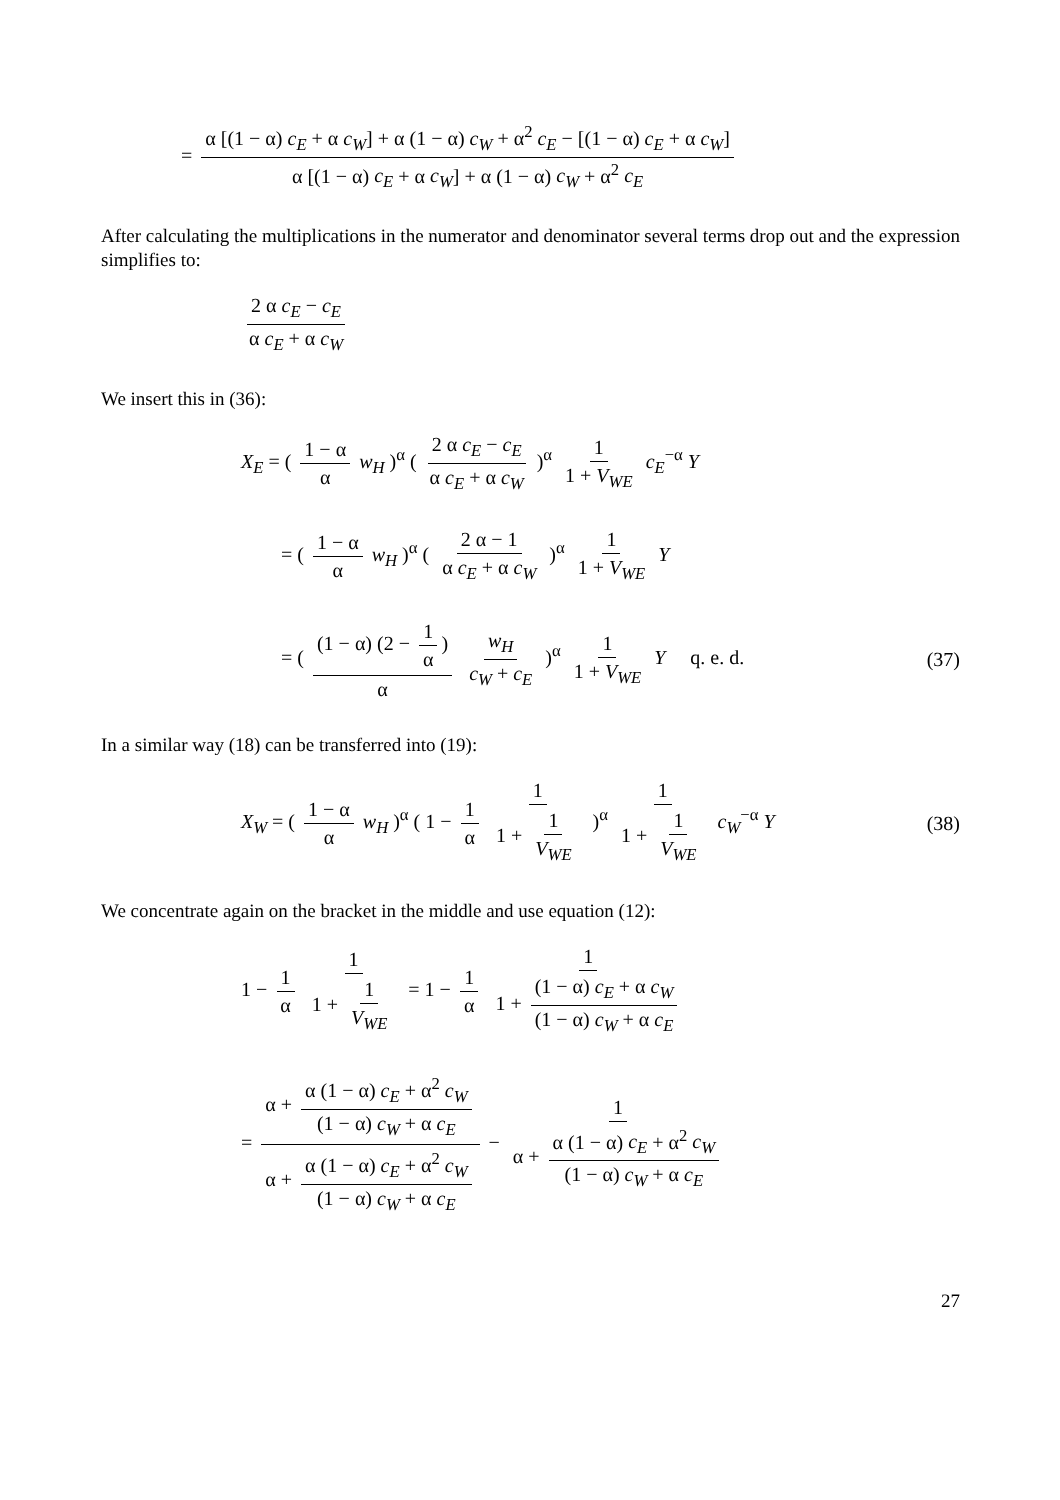= α [(1 − α) c<sub>E</sub> + α c<sub>W</sub>] + α (1 − α) c<sub>W</sub> + α<sup>2</sup> c<sub>E</sub> − [(1 − α) c<sub>E</sub> + α c<sub>W</sub>] α [(1 − α) c<sub>E</sub> + α c<sub>W</sub>] + α (1 − α) c<sub>W</sub> + α<sup>2</sup> c<sub>E</sub>
After calculating the multiplications in the numerator and denominator several terms drop out and the expression simplifies to:
2 α c<sub>E</sub> − c<sub>E</sub> α c<sub>E</sub> + α c<sub>W</sub>
We insert this in (36):
X<sub>E</sub> = ( 1 − α α w<sub>H</sub> )<sup>α</sup> ( 2 α c<sub>E</sub> − c<sub>E</sub> α c<sub>E</sub> + α c<sub>W</sub> )<sup>α</sup> 1 1 + V<sub>WE</sub> c<sub>E</sub><sup>−α</sup> Y
= ( 1 − α α w<sub>H</sub> )<sup>α</sup> ( 2 α − 1 α c<sub>E</sub> + α c<sub>W</sub> )<sup>α</sup> 1 1 + V<sub>WE</sub> Y
= ( (1 − α) (2 − 1 α) α w<sub>H</sub> c<sub>W</sub> + c<sub>E</sub> )<sup>α</sup> 1 1 + V<sub>WE</sub> Y q. e. d.
(37)
In a similar way (18) can be transferred into (19):
X<sub>W</sub> = ( 1 − α α w<sub>H</sub> )<sup>α</sup> ( 1 − 1 α 1 1 + 1 V<sub>WE</sub> )<sup>α</sup> 1 1 + 1 V<sub>WE</sub> c<sub>W</sub><sup>−α</sup> Y
(38)
We concentrate again on the bracket in the middle and use equation (12):
1 − 1 α 1 1 + 1 V<sub>WE</sub> = 1 − 1 α 1 1 + (1 − α) c<sub>E</sub> + α c<sub>W</sub> (1 − α) c<sub>W</sub> + α c<sub>E</sub>
= α + α (1 − α) c<sub>E</sub> + α<sup>2</sup> c<sub>W</sub> (1 − α) c<sub>W</sub> + α c<sub>E</sub> α + α (1 − α) c<sub>E</sub> + α<sup>2</sup> c<sub>W</sub> (1 − α) c<sub>W</sub> + α c<sub>E</sub> − 1 α + α (1 − α) c<sub>E</sub> + α<sup>2</sup> c<sub>W</sub> (1 − α) c<sub>W</sub> + α c<sub>E</sub>
27